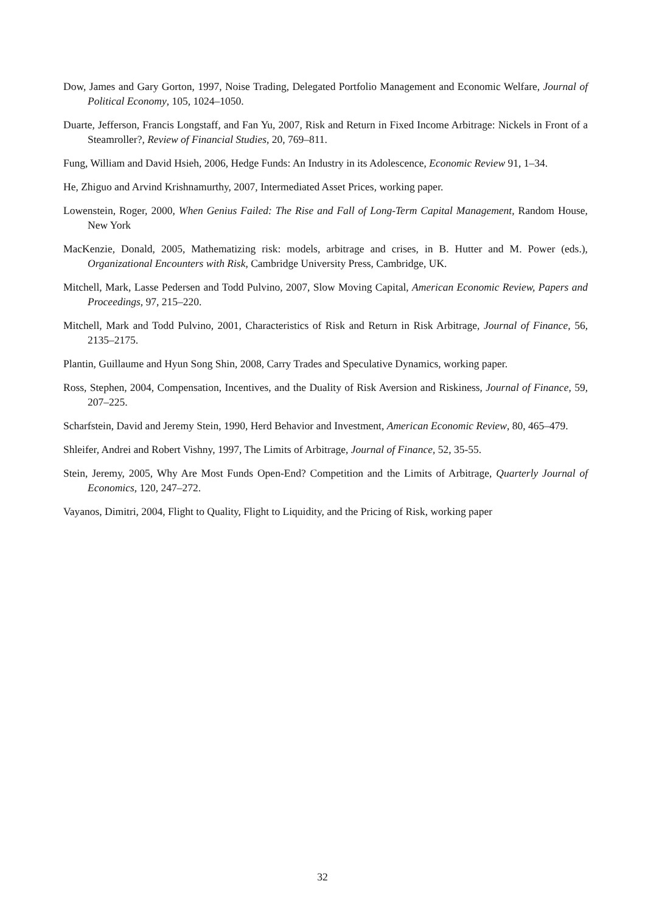Dow, James and Gary Gorton, 1997, Noise Trading, Delegated Portfolio Management and Economic Welfare, Journal of Political Economy, 105, 1024–1050.
Duarte, Jefferson, Francis Longstaff, and Fan Yu, 2007, Risk and Return in Fixed Income Arbitrage: Nickels in Front of a Steamroller?, Review of Financial Studies, 20, 769–811.
Fung, William and David Hsieh, 2006, Hedge Funds: An Industry in its Adolescence, Economic Review 91, 1–34.
He, Zhiguo and Arvind Krishnamurthy, 2007, Intermediated Asset Prices, working paper.
Lowenstein, Roger, 2000, When Genius Failed: The Rise and Fall of Long-Term Capital Management, Random House, New York
MacKenzie, Donald, 2005, Mathematizing risk: models, arbitrage and crises, in B. Hutter and M. Power (eds.), Organizational Encounters with Risk, Cambridge University Press, Cambridge, UK.
Mitchell, Mark, Lasse Pedersen and Todd Pulvino, 2007, Slow Moving Capital, American Economic Review, Papers and Proceedings, 97, 215–220.
Mitchell, Mark and Todd Pulvino, 2001, Characteristics of Risk and Return in Risk Arbitrage, Journal of Finance, 56, 2135–2175.
Plantin, Guillaume and Hyun Song Shin, 2008, Carry Trades and Speculative Dynamics, working paper.
Ross, Stephen, 2004, Compensation, Incentives, and the Duality of Risk Aversion and Riskiness, Journal of Finance, 59, 207–225.
Scharfstein, David and Jeremy Stein, 1990, Herd Behavior and Investment, American Economic Review, 80, 465–479.
Shleifer, Andrei and Robert Vishny, 1997, The Limits of Arbitrage, Journal of Finance, 52, 35-55.
Stein, Jeremy, 2005, Why Are Most Funds Open-End? Competition and the Limits of Arbitrage, Quarterly Journal of Economics, 120, 247–272.
Vayanos, Dimitri, 2004, Flight to Quality, Flight to Liquidity, and the Pricing of Risk, working paper
32